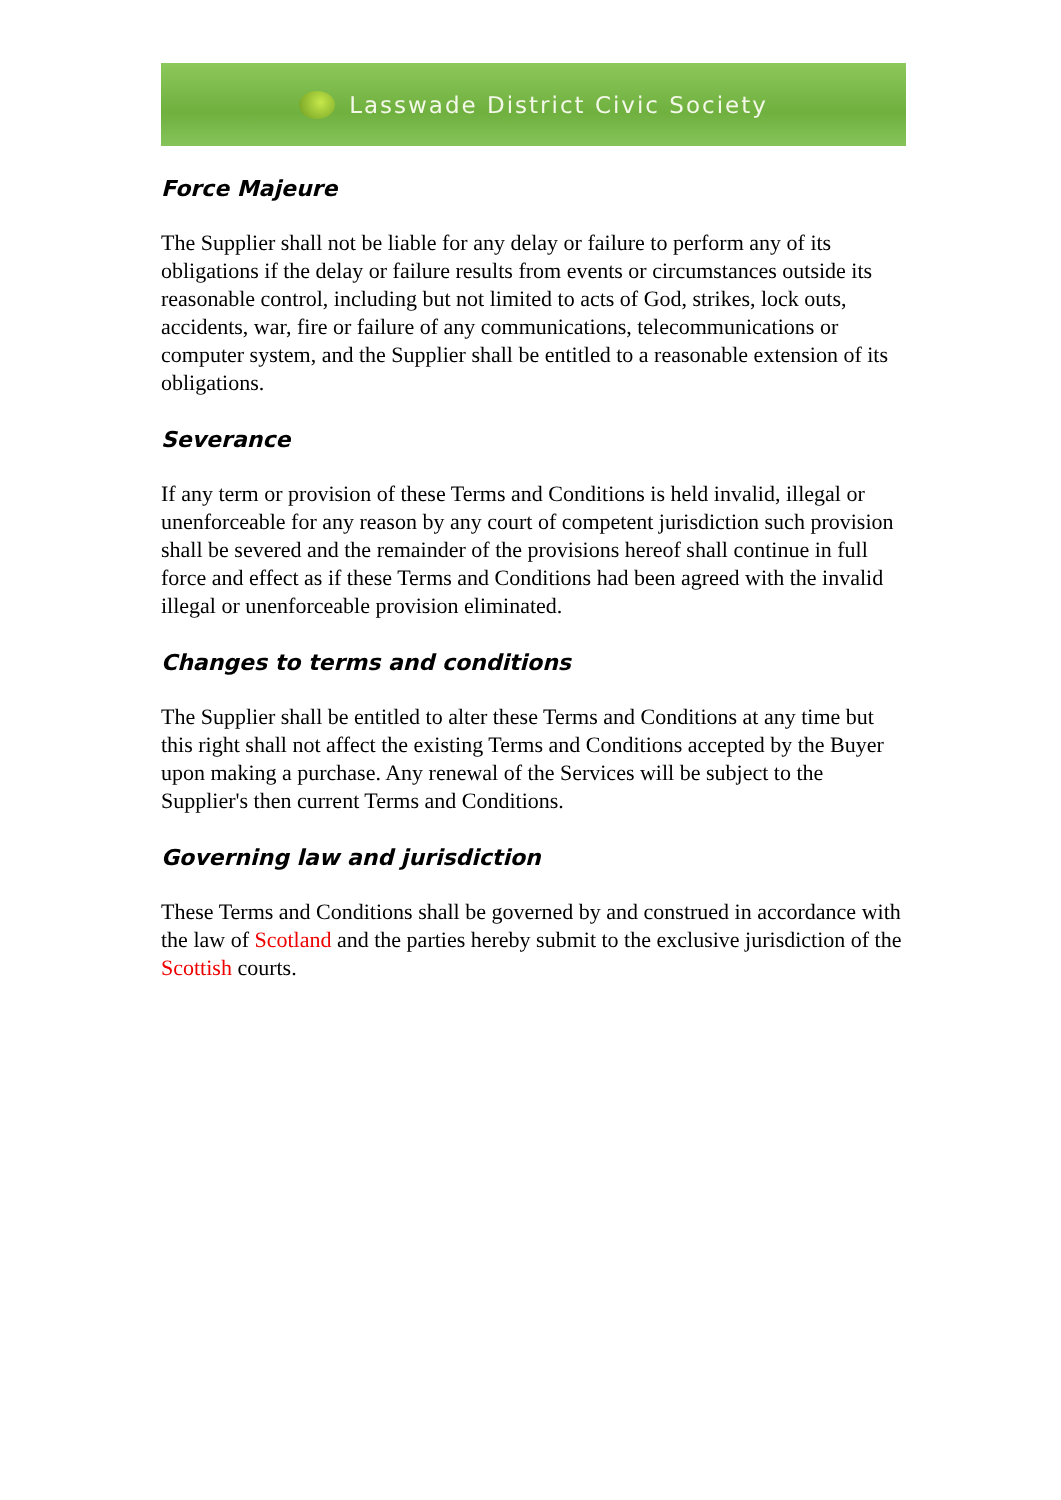Lasswade District Civic Society
Force Majeure
The Supplier shall not be liable for any delay or failure to perform any of its obligations if the delay or failure results from events or circumstances outside its reasonable control, including but not limited to acts of God, strikes, lock outs, accidents, war, fire or failure of any communications, telecommunications or computer system, and the Supplier shall be entitled to a reasonable extension of its obligations.
Severance
If any term or provision of these Terms and Conditions is held invalid, illegal or unenforceable for any reason by any court of competent jurisdiction such provision shall be severed and the remainder of the provisions hereof shall continue in full force and effect as if these Terms and Conditions had been agreed with the invalid illegal or unenforceable provision eliminated.
Changes to terms and conditions
The Supplier shall be entitled to alter these Terms and Conditions at any time but this right shall not affect the existing Terms and Conditions accepted by the Buyer upon making a purchase. Any renewal of the Services will be subject to the Supplier's then current Terms and Conditions.
Governing law and jurisdiction
These Terms and Conditions shall be governed by and construed in accordance with the law of Scotland and the parties hereby submit to the exclusive jurisdiction of the Scottish courts.